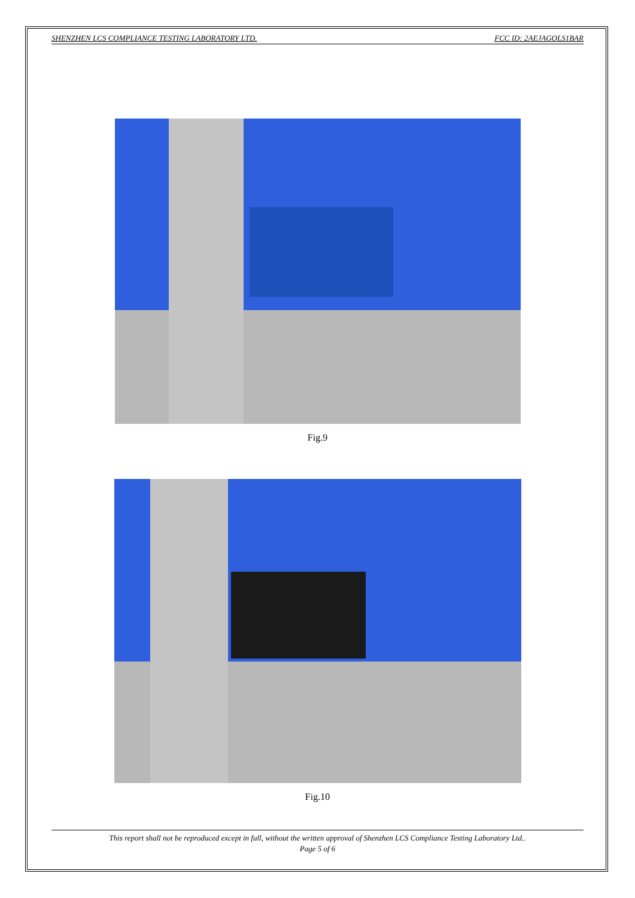SHENZHEN LCS COMPLIANCE TESTING LABORATORY LTD. FCC ID: 2AEJAGOLS1BAR
Fig.9
Fig.10
This report shall not be reproduced except in full, without the written approval of Shenzhen LCS Compliance Testing Laboratory Ltd..
Page 5 of 6